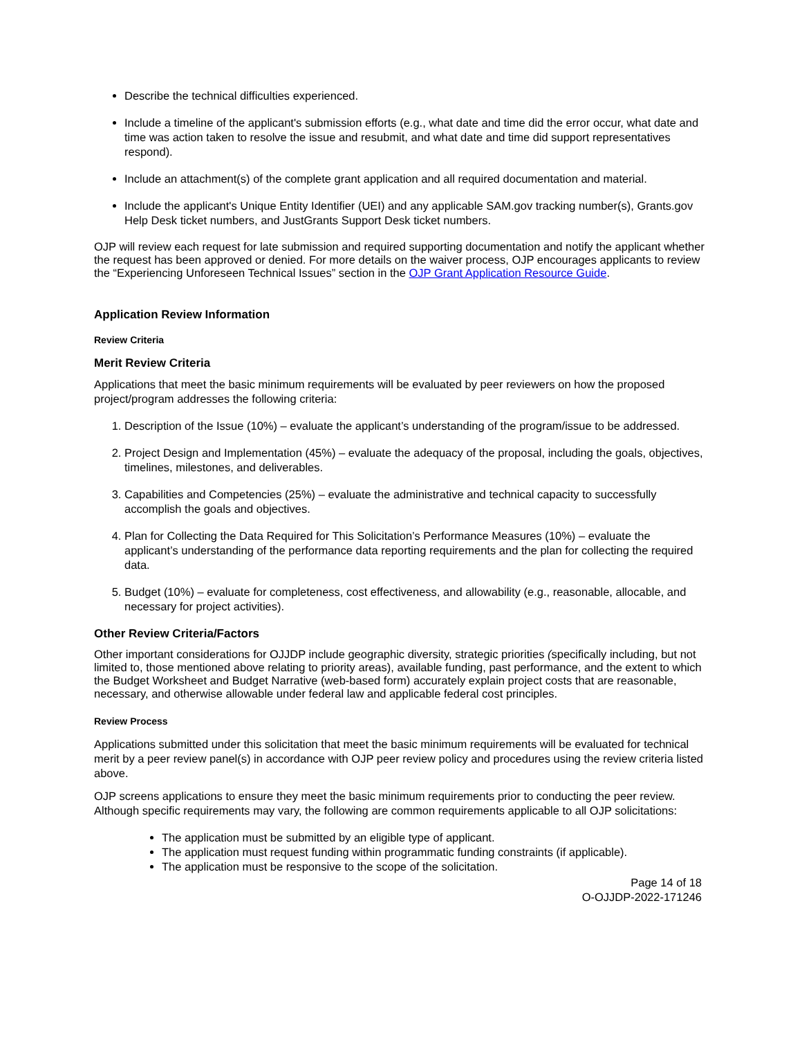Describe the technical difficulties experienced.
Include a timeline of the applicant's submission efforts (e.g., what date and time did the error occur, what date and time was action taken to resolve the issue and resubmit, and what date and time did support representatives respond).
Include an attachment(s) of the complete grant application and all required documentation and material.
Include the applicant's Unique Entity Identifier (UEI) and any applicable SAM.gov tracking number(s), Grants.gov Help Desk ticket numbers, and JustGrants Support Desk ticket numbers.
OJP will review each request for late submission and required supporting documentation and notify the applicant whether the request has been approved or denied. For more details on the waiver process, OJP encourages applicants to review the “Experiencing Unforeseen Technical Issues” section in the OJP Grant Application Resource Guide.
Application Review Information
Review Criteria
Merit Review Criteria
Applications that meet the basic minimum requirements will be evaluated by peer reviewers on how the proposed project/program addresses the following criteria:
1. Description of the Issue (10%) – evaluate the applicant’s understanding of the program/issue to be addressed.
2. Project Design and Implementation (45%) – evaluate the adequacy of the proposal, including the goals, objectives, timelines, milestones, and deliverables.
3. Capabilities and Competencies (25%) – evaluate the administrative and technical capacity to successfully accomplish the goals and objectives.
4. Plan for Collecting the Data Required for This Solicitation’s Performance Measures (10%) – evaluate the applicant’s understanding of the performance data reporting requirements and the plan for collecting the required data.
5. Budget (10%) – evaluate for completeness, cost effectiveness, and allowability (e.g., reasonable, allocable, and necessary for project activities).
Other Review Criteria/Factors
Other important considerations for OJJDP include geographic diversity, strategic priorities (specifically including, but not limited to, those mentioned above relating to priority areas), available funding, past performance, and the extent to which the Budget Worksheet and Budget Narrative (web-based form) accurately explain project costs that are reasonable, necessary, and otherwise allowable under federal law and applicable federal cost principles.
Review Process
Applications submitted under this solicitation that meet the basic minimum requirements will be evaluated for technical merit by a peer review panel(s) in accordance with OJP peer review policy and procedures using the review criteria listed above.
OJP screens applications to ensure they meet the basic minimum requirements prior to conducting the peer review. Although specific requirements may vary, the following are common requirements applicable to all OJP solicitations:
The application must be submitted by an eligible type of applicant.
The application must request funding within programmatic funding constraints (if applicable).
The application must be responsive to the scope of the solicitation.
Page 14 of 18
O-OJJDP-2022-171246